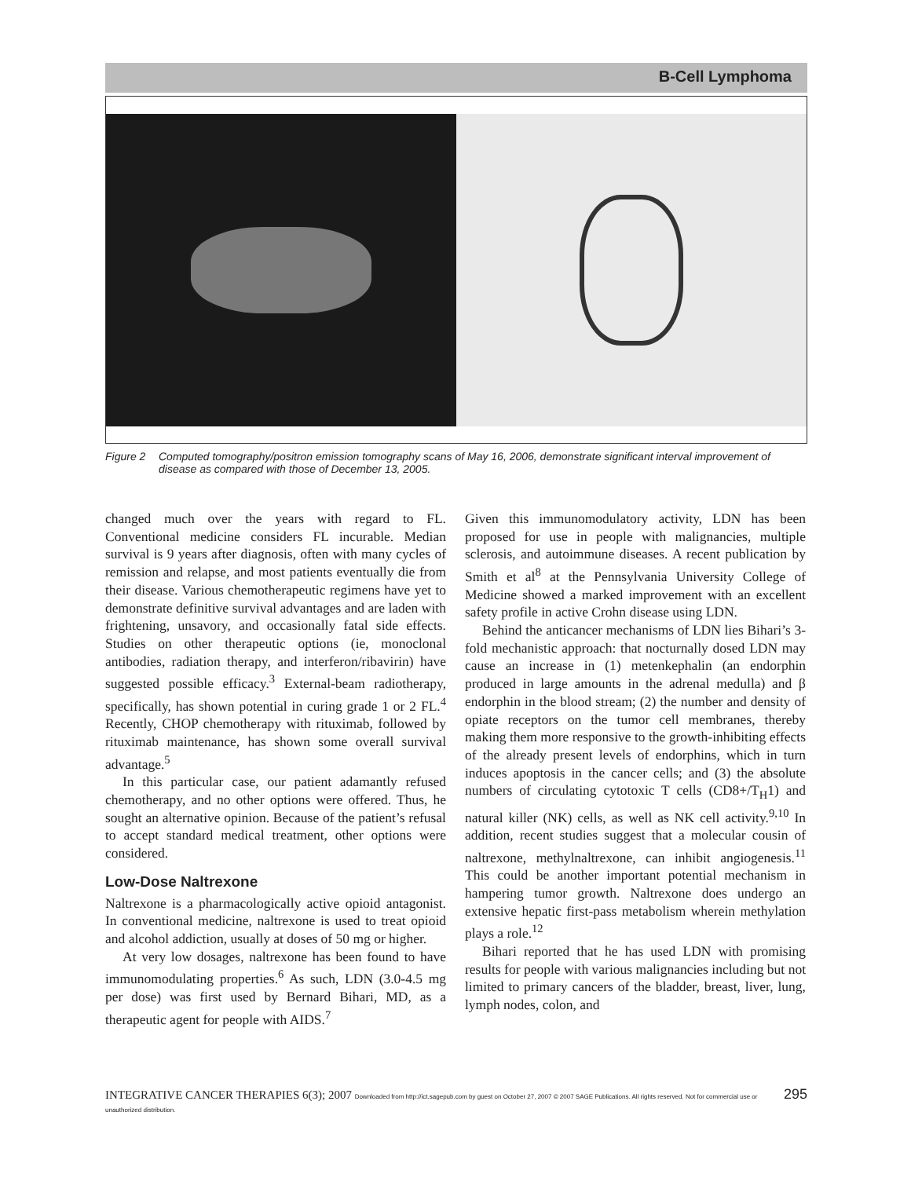B-Cell Lymphoma
Figure 2 Computed tomography/positron emission tomography scans of May 16, 2006, demonstrate significant interval improvement of disease as compared with those of December 13, 2005.
changed much over the years with regard to FL. Conventional medicine considers FL incurable. Median survival is 9 years after diagnosis, often with many cycles of remission and relapse, and most patients eventually die from their disease. Various chemotherapeutic regimens have yet to demonstrate definitive survival advantages and are laden with frightening, unsavory, and occasionally fatal side effects. Studies on other therapeutic options (ie, monoclonal antibodies, radiation therapy, and interferon/ribavirin) have suggested possible efficacy.<sup>3</sup> External-beam radiotherapy, specifically, has shown potential in curing grade 1 or 2 FL.<sup>4</sup> Recently, CHOP chemotherapy with rituximab, followed by rituximab maintenance, has shown some overall survival advantage.<sup>5</sup>
In this particular case, our patient adamantly refused chemotherapy, and no other options were offered. Thus, he sought an alternative opinion. Because of the patient’s refusal to accept standard medical treatment, other options were considered.
Low-Dose Naltrexone
Naltrexone is a pharmacologically active opioid antagonist. In conventional medicine, naltrexone is used to treat opioid and alcohol addiction, usually at doses of 50 mg or higher.
At very low dosages, naltrexone has been found to have immunomodulating properties.<sup>6</sup> As such, LDN (3.0-4.5 mg per dose) was first used by Bernard Bihari, MD, as a therapeutic agent for people with AIDS.<sup>7</sup>
Given this immunomodulatory activity, LDN has been proposed for use in people with malignancies, multiple sclerosis, and autoimmune diseases. A recent publication by Smith et al<sup>8</sup> at the Pennsylvania University College of Medicine showed a marked improvement with an excellent safety profile in active Crohn disease using LDN.
Behind the anticancer mechanisms of LDN lies Bihari’s 3-fold mechanistic approach: that nocturnally dosed LDN may cause an increase in (1) metenkephalin (an endorphin produced in large amounts in the adrenal medulla) and β endorphin in the blood stream; (2) the number and density of opiate receptors on the tumor cell membranes, thereby making them more responsive to the growth-inhibiting effects of the already present levels of endorphins, which in turn induces apoptosis in the cancer cells; and (3) the absolute numbers of circulating cytotoxic T cells (CD8+/T<sub>H</sub>1) and natural killer (NK) cells, as well as NK cell activity.<sup>9,10</sup> In addition, recent studies suggest that a molecular cousin of naltrexone, methylnaltrexone, can inhibit angiogenesis.<sup>11</sup> This could be another important potential mechanism in hampering tumor growth. Naltrexone does undergo an extensive hepatic first-pass metabolism wherein methylation plays a role.<sup>12</sup>
Bihari reported that he has used LDN with promising results for people with various malignancies including but not limited to primary cancers of the bladder, breast, liver, lung, lymph nodes, colon, and
INTEGRATIVE CANCER THERAPIES 6(3); 2007 Downloaded from http://ict.sagepub.com by guest on October 27, 2007 © 2007 SAGE Publications. All rights reserved. Not for commercial use or unauthorized distribution. 295